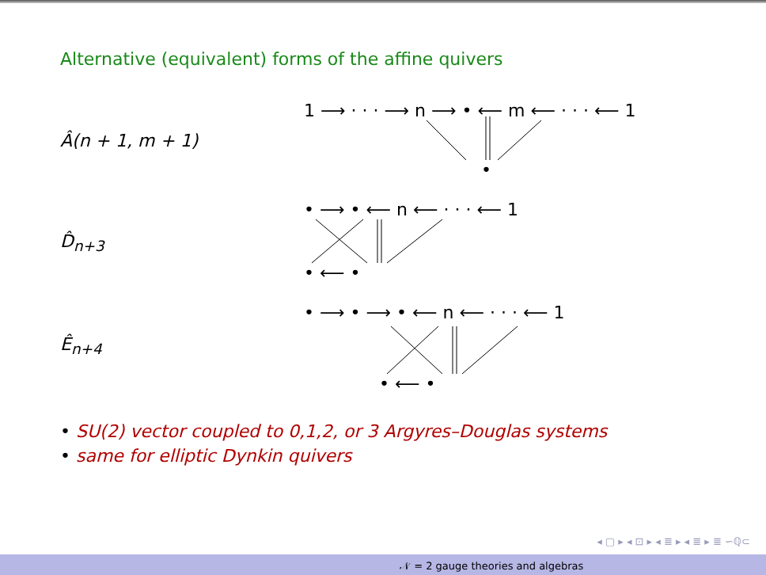Alternative (equivalent) forms of the affine quivers
Â(n + 1, m + 1)
1 ⟶ · · · ⟶ n ⟶ • ⟵ m ⟵ · · · ⟵ 1
•
D̂<sub>n+3</sub>
• ⟶ • ⟵ n ⟵ · · · ⟵ 1
• ⟵ •
Ê<sub>n+4</sub>
• ⟶ • ⟶ • ⟵ n ⟵ · · · ⟵ 1
• ⟵ •
• SU(2) vector coupled to 0,1,2, or 3 Argyres–Douglas systems
• same for elliptic Dynkin quivers
◂ ▢ ▸ ◂ ⊡ ▸ ◂ ≣ ▸ ◂ ≣ ▸ ≣ ∽ℚ⊂
𝒩 = 2 gauge theories and algebras